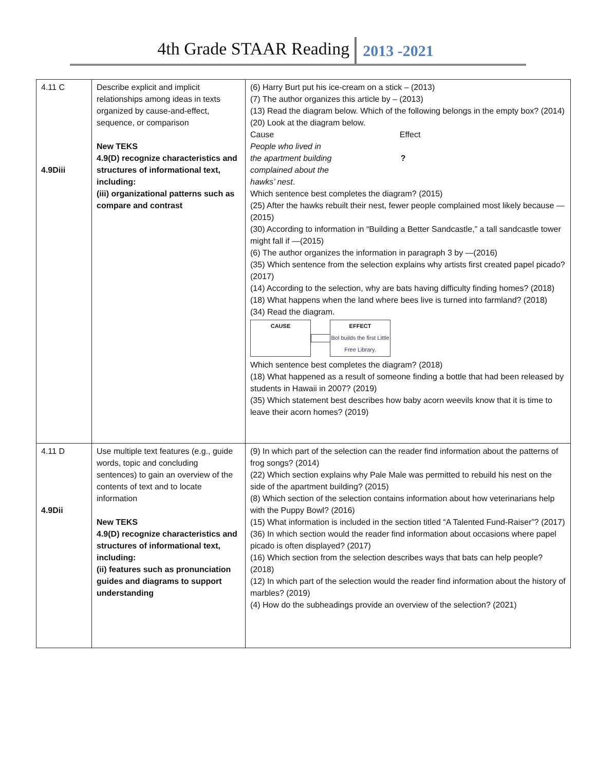4th Grade STAAR Reading 2013 -2021
| 4.11 C 4.9Diii | Describe explicit and implicit relationships among ideas in texts organized by cause-and-effect, sequence, or comparison New TEKS 4.9(D) recognize characteristics and structures of informational text, including: (iii) organizational patterns such as compare and contrast | (6) Harry Burt put his ice-cream on a stick – (2013) (7) The author organizes this article by – (2013) (13) Read the diagram below. Which of the following belongs in the empty box? (2014) (20) Look at the diagram below. Cause Effect People who lived in the apartment building ? complained about the hawks’ nest . Which sentence best completes the diagram? (2015) (25) After the hawks rebuilt their nest, fewer people complained most likely because —(2015) (30) According to information in “Building a Better Sandcastle,” a tall sandcastle tower might fall if —(2015) (6) The author organizes the information in paragraph 3 by —(2016) (35) Which sentence from the selection explains why artists first created papel picado? (2017) (14) According to the selection, why are bats having difficulty finding homes? (2018) (18) What happens when the land where bees live is turned into farmland? (2018) (34) Read the diagram. CAUSE EFFECT Bol builds the first Little Free Library. Which sentence best completes the diagram? (2018) (18) What happened as a result of someone finding a bottle that had been released by students in Hawaii in 2007? (2019) (35) Which statement best describes how baby acorn weevils know that it is time to leave their acorn homes? (2019) |
| 4.11 D 4.9Dii | Use multiple text features (e.g., guide words, topic and concluding sentences) to gain an overview of the contents of text and to locate information New TEKS 4.9(D) recognize characteristics and structures of informational text, including: (ii) features such as pronunciation guides and diagrams to support understanding | (9) In which part of the selection can the reader find information about the patterns of frog songs? (2014) (22) Which section explains why Pale Male was permitted to rebuild his nest on the side of the apartment building? (2015) (8) Which section of the selection contains information about how veterinarians help with the Puppy Bowl? (2016) (15) What information is included in the section titled “A Talented Fund-Raiser”? (2017) (36) In which section would the reader find information about occasions where papel picado is often displayed? (2017) (16) Which section from the selection describes ways that bats can help people? (2018) (12) In which part of the selection would the reader find information about the history of marbles? (2019) (4) How do the subheadings provide an overview of the selection? (2021) |